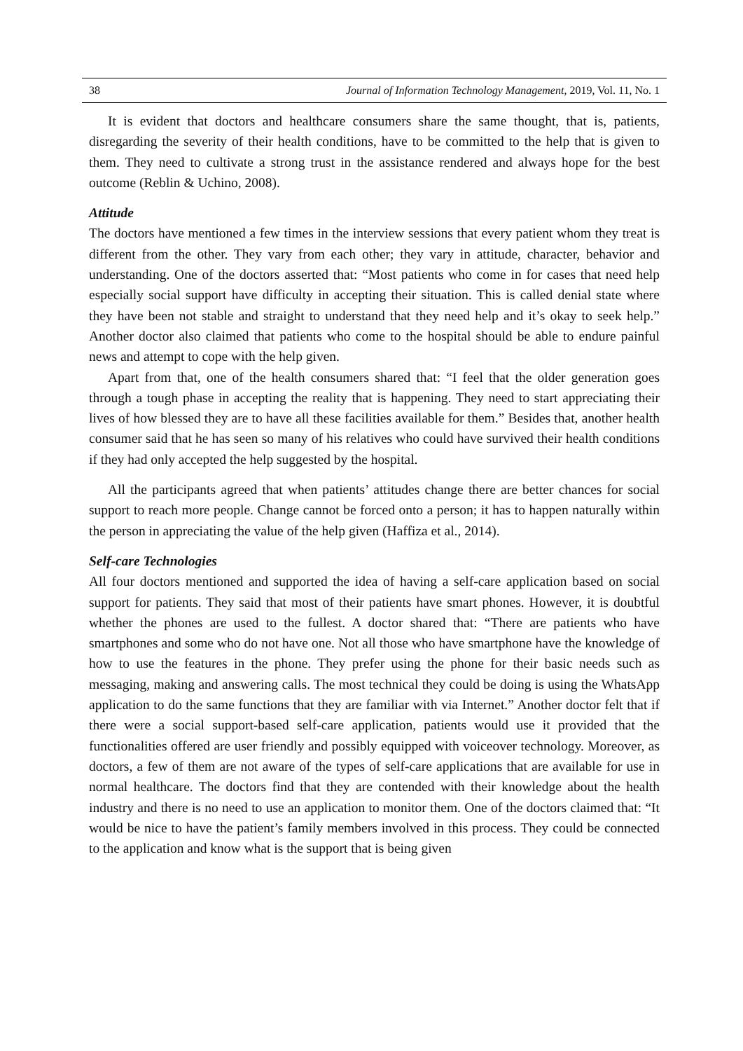38 Journal of Information Technology Management, 2019, Vol. 11, No. 1
It is evident that doctors and healthcare consumers share the same thought, that is, patients, disregarding the severity of their health conditions, have to be committed to the help that is given to them. They need to cultivate a strong trust in the assistance rendered and always hope for the best outcome (Reblin & Uchino, 2008).
Attitude
The doctors have mentioned a few times in the interview sessions that every patient whom they treat is different from the other. They vary from each other; they vary in attitude, character, behavior and understanding. One of the doctors asserted that: “Most patients who come in for cases that need help especially social support have difficulty in accepting their situation. This is called denial state where they have been not stable and straight to understand that they need help and it’s okay to seek help.” Another doctor also claimed that patients who come to the hospital should be able to endure painful news and attempt to cope with the help given.
Apart from that, one of the health consumers shared that: “I feel that the older generation goes through a tough phase in accepting the reality that is happening. They need to start appreciating their lives of how blessed they are to have all these facilities available for them.” Besides that, another health consumer said that he has seen so many of his relatives who could have survived their health conditions if they had only accepted the help suggested by the hospital.
All the participants agreed that when patients’ attitudes change there are better chances for social support to reach more people. Change cannot be forced onto a person; it has to happen naturally within the person in appreciating the value of the help given (Haffiza et al., 2014).
Self-care Technologies
All four doctors mentioned and supported the idea of having a self-care application based on social support for patients. They said that most of their patients have smart phones. However, it is doubtful whether the phones are used to the fullest. A doctor shared that: “There are patients who have smartphones and some who do not have one. Not all those who have smartphone have the knowledge of how to use the features in the phone. They prefer using the phone for their basic needs such as messaging, making and answering calls. The most technical they could be doing is using the WhatsApp application to do the same functions that they are familiar with via Internet.” Another doctor felt that if there were a social support-based self-care application, patients would use it provided that the functionalities offered are user friendly and possibly equipped with voiceover technology. Moreover, as doctors, a few of them are not aware of the types of self-care applications that are available for use in normal healthcare. The doctors find that they are contended with their knowledge about the health industry and there is no need to use an application to monitor them. One of the doctors claimed that: “It would be nice to have the patient’s family members involved in this process. They could be connected to the application and know what is the support that is being given